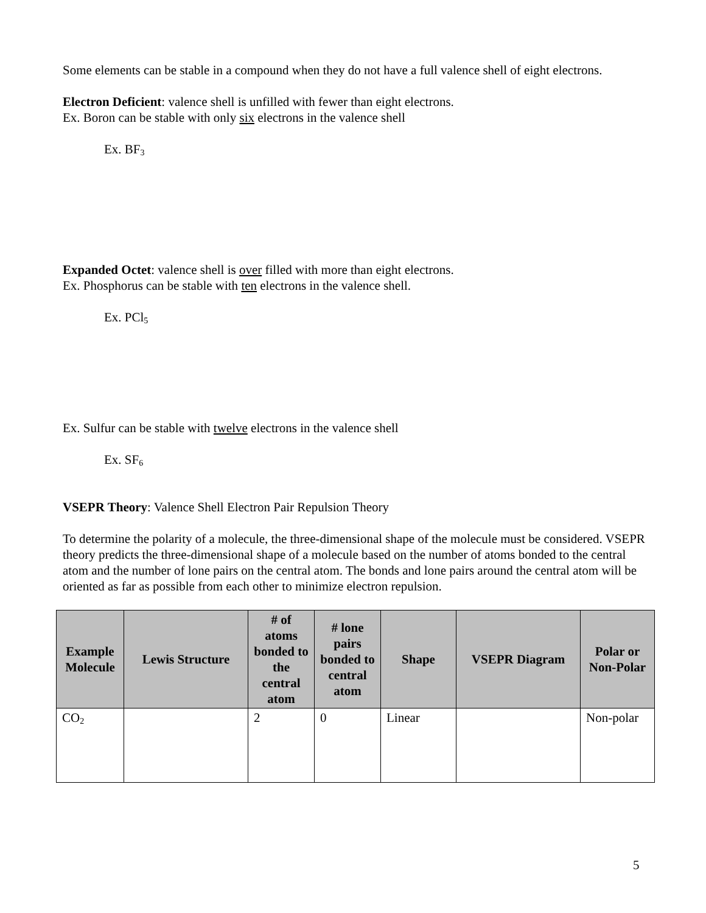Some elements can be stable in a compound when they do not have a full valence shell of eight electrons.
Electron Deficient: valence shell is unfilled with fewer than eight electrons.
Ex. Boron can be stable with only six electrons in the valence shell
Ex. BF<sub>3</sub>
Expanded Octet: valence shell is over filled with more than eight electrons.
Ex. Phosphorus can be stable with ten electrons in the valence shell.
Ex. PCl<sub>5</sub>
Ex. Sulfur can be stable with twelve electrons in the valence shell
Ex. SF<sub>6</sub>
VSEPR Theory: Valence Shell Electron Pair Repulsion Theory
To determine the polarity of a molecule, the three-dimensional shape of the molecule must be considered. VSEPR theory predicts the three-dimensional shape of a molecule based on the number of atoms bonded to the central atom and the number of lone pairs on the central atom. The bonds and lone pairs around the central atom will be oriented as far as possible from each other to minimize electron repulsion.
| Example Molecule | Lewis Structure | # of atoms bonded to the central atom | # lone pairs bonded to central atom | Shape | VSEPR Diagram | Polar or Non-Polar |
| --- | --- | --- | --- | --- | --- | --- |
| CO<sub>2</sub> | | 2 | 0 | Linear | | Non-polar |
5